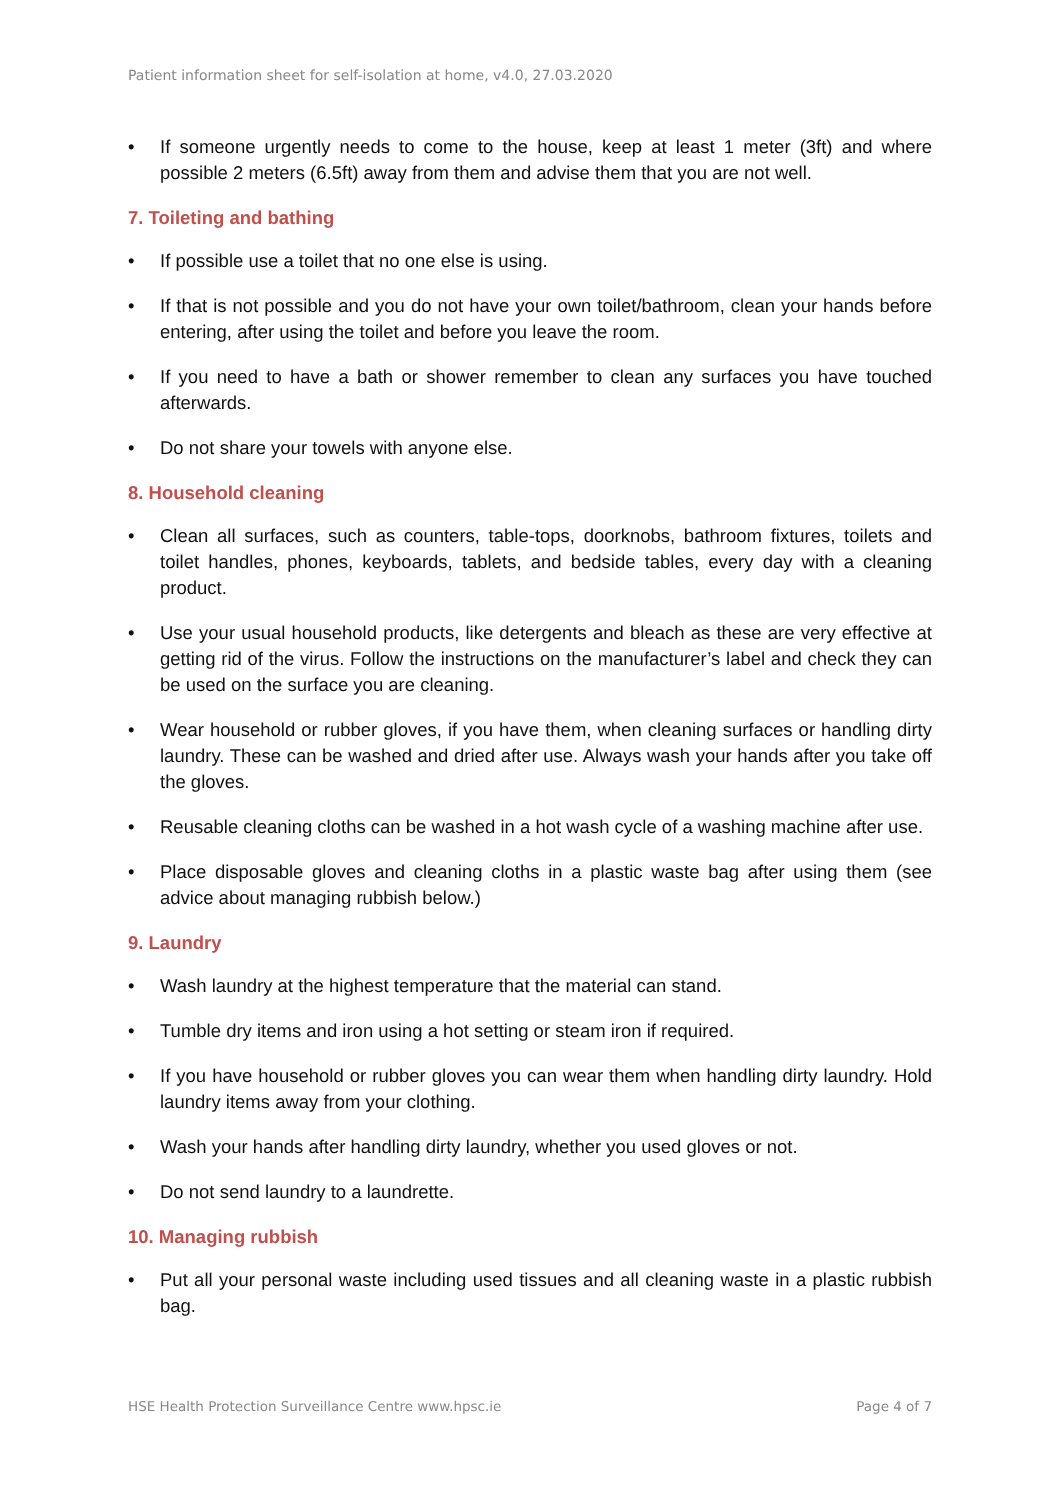Patient information sheet for self-isolation at home, v4.0, 27.03.2020
• If someone urgently needs to come to the house, keep at least 1 meter (3ft) and where possible 2 meters (6.5ft) away from them and advise them that you are not well.
7. Toileting and bathing
• If possible use a toilet that no one else is using.
• If that is not possible and you do not have your own toilet/bathroom, clean your hands before entering, after using the toilet and before you leave the room.
• If you need to have a bath or shower remember to clean any surfaces you have touched afterwards.
• Do not share your towels with anyone else.
8. Household cleaning
• Clean all surfaces, such as counters, table-tops, doorknobs, bathroom fixtures, toilets and toilet handles, phones, keyboards, tablets, and bedside tables, every day with a cleaning product.
• Use your usual household products, like detergents and bleach as these are very effective at getting rid of the virus. Follow the instructions on the manufacturer’s label and check they can be used on the surface you are cleaning.
• Wear household or rubber gloves, if you have them, when cleaning surfaces or handling dirty laundry. These can be washed and dried after use. Always wash your hands after you take off the gloves.
• Reusable cleaning cloths can be washed in a hot wash cycle of a washing machine after use.
• Place disposable gloves and cleaning cloths in a plastic waste bag after using them (see advice about managing rubbish below.)
9. Laundry
• Wash laundry at the highest temperature that the material can stand.
• Tumble dry items and iron using a hot setting or steam iron if required.
• If you have household or rubber gloves you can wear them when handling dirty laundry. Hold laundry items away from your clothing.
• Wash your hands after handling dirty laundry, whether you used gloves or not.
• Do not send laundry to a laundrette.
10. Managing rubbish
• Put all your personal waste including used tissues and all cleaning waste in a plastic rubbish bag.
HSE Health Protection Surveillance Centre www.hpsc.ie Page 4 of 7